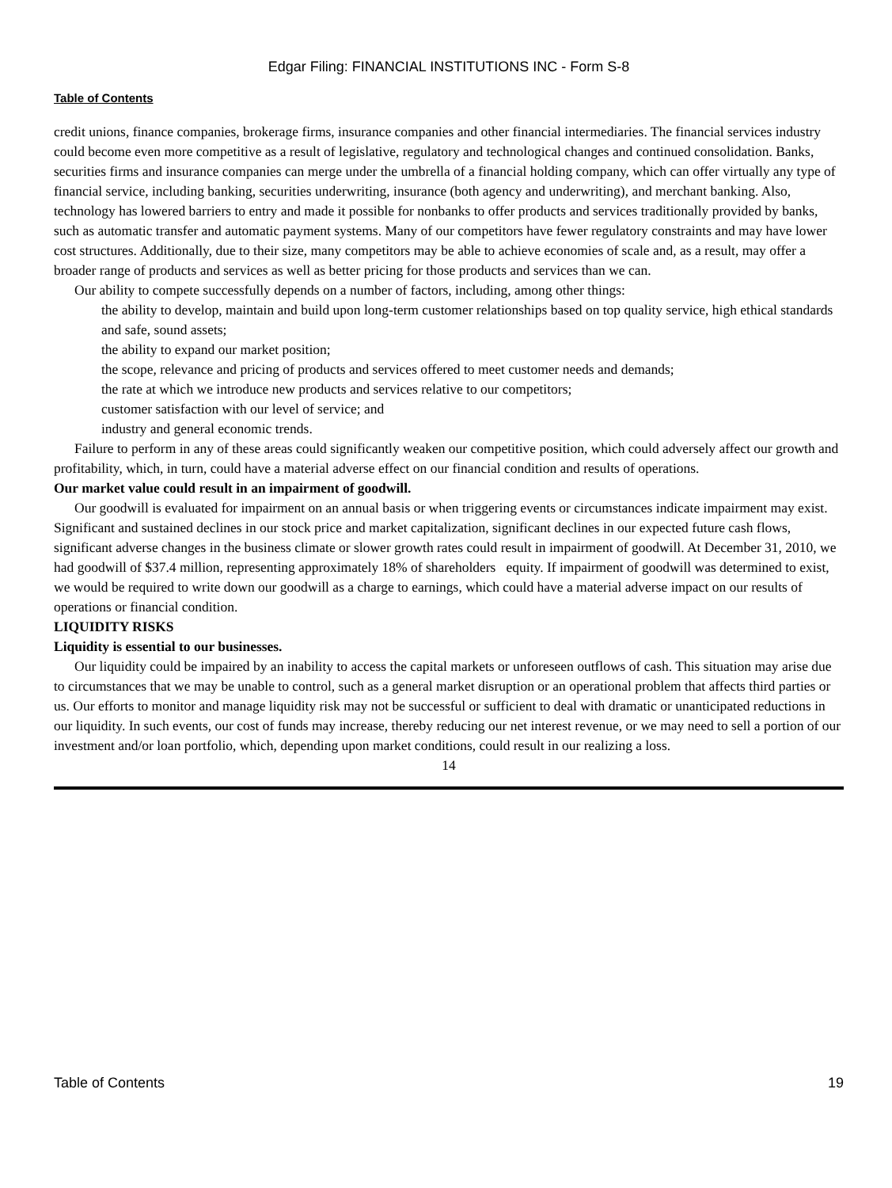Edgar Filing: FINANCIAL INSTITUTIONS INC - Form S-8
Table of Contents
credit unions, finance companies, brokerage firms, insurance companies and other financial intermediaries. The financial services industry could become even more competitive as a result of legislative, regulatory and technological changes and continued consolidation. Banks, securities firms and insurance companies can merge under the umbrella of a financial holding company, which can offer virtually any type of financial service, including banking, securities underwriting, insurance (both agency and underwriting), and merchant banking. Also, technology has lowered barriers to entry and made it possible for nonbanks to offer products and services traditionally provided by banks, such as automatic transfer and automatic payment systems. Many of our competitors have fewer regulatory constraints and may have lower cost structures. Additionally, due to their size, many competitors may be able to achieve economies of scale and, as a result, may offer a broader range of products and services as well as better pricing for those products and services than we can.
Our ability to compete successfully depends on a number of factors, including, among other things:
the ability to develop, maintain and build upon long-term customer relationships based on top quality service, high ethical standards and safe, sound assets;
the ability to expand our market position;
the scope, relevance and pricing of products and services offered to meet customer needs and demands;
the rate at which we introduce new products and services relative to our competitors;
customer satisfaction with our level of service; and
industry and general economic trends.
Failure to perform in any of these areas could significantly weaken our competitive position, which could adversely affect our growth and profitability, which, in turn, could have a material adverse effect on our financial condition and results of operations.
Our market value could result in an impairment of goodwill.
Our goodwill is evaluated for impairment on an annual basis or when triggering events or circumstances indicate impairment may exist. Significant and sustained declines in our stock price and market capitalization, significant declines in our expected future cash flows, significant adverse changes in the business climate or slower growth rates could result in impairment of goodwill. At December 31, 2010, we had goodwill of $37.4 million, representing approximately 18% of shareholders equity. If impairment of goodwill was determined to exist, we would be required to write down our goodwill as a charge to earnings, which could have a material adverse impact on our results of operations or financial condition.
LIQUIDITY RISKS
Liquidity is essential to our businesses.
Our liquidity could be impaired by an inability to access the capital markets or unforeseen outflows of cash. This situation may arise due to circumstances that we may be unable to control, such as a general market disruption or an operational problem that affects third parties or us. Our efforts to monitor and manage liquidity risk may not be successful or sufficient to deal with dramatic or unanticipated reductions in our liquidity. In such events, our cost of funds may increase, thereby reducing our net interest revenue, or we may need to sell a portion of our investment and/or loan portfolio, which, depending upon market conditions, could result in our realizing a loss.
14
Table of Contents 19